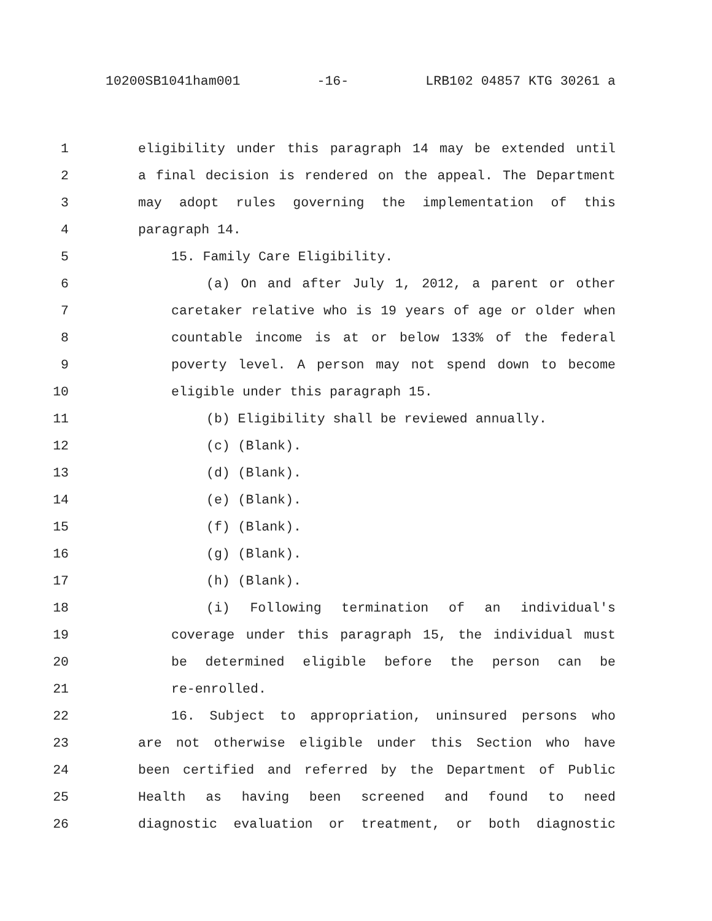10200SB1041ham001 -16- LRB102 04857 KTG 30261 a
1 eligibility under this paragraph 14 may be extended until
2 a final decision is rendered on the appeal. The Department
3 may adopt rules governing the implementation of this
4 paragraph 14.
5 15. Family Care Eligibility.
6 (a) On and after July 1, 2012, a parent or other
7 caretaker relative who is 19 years of age or older when
8 countable income is at or below 133% of the federal
9 poverty level. A person may not spend down to become
10 eligible under this paragraph 15.
11 (b) Eligibility shall be reviewed annually.
12 (c) (Blank).
13 (d) (Blank).
14 (e) (Blank).
15 (f) (Blank).
16 (g) (Blank).
17 (h) (Blank).
18 (i) Following termination of an individual's
19 coverage under this paragraph 15, the individual must
20 be determined eligible before the person can be
21 re-enrolled.
22 16. Subject to appropriation, uninsured persons who
23 are not otherwise eligible under this Section who have
24 been certified and referred by the Department of Public
25 Health as having been screened and found to need
26 diagnostic evaluation or treatment, or both diagnostic